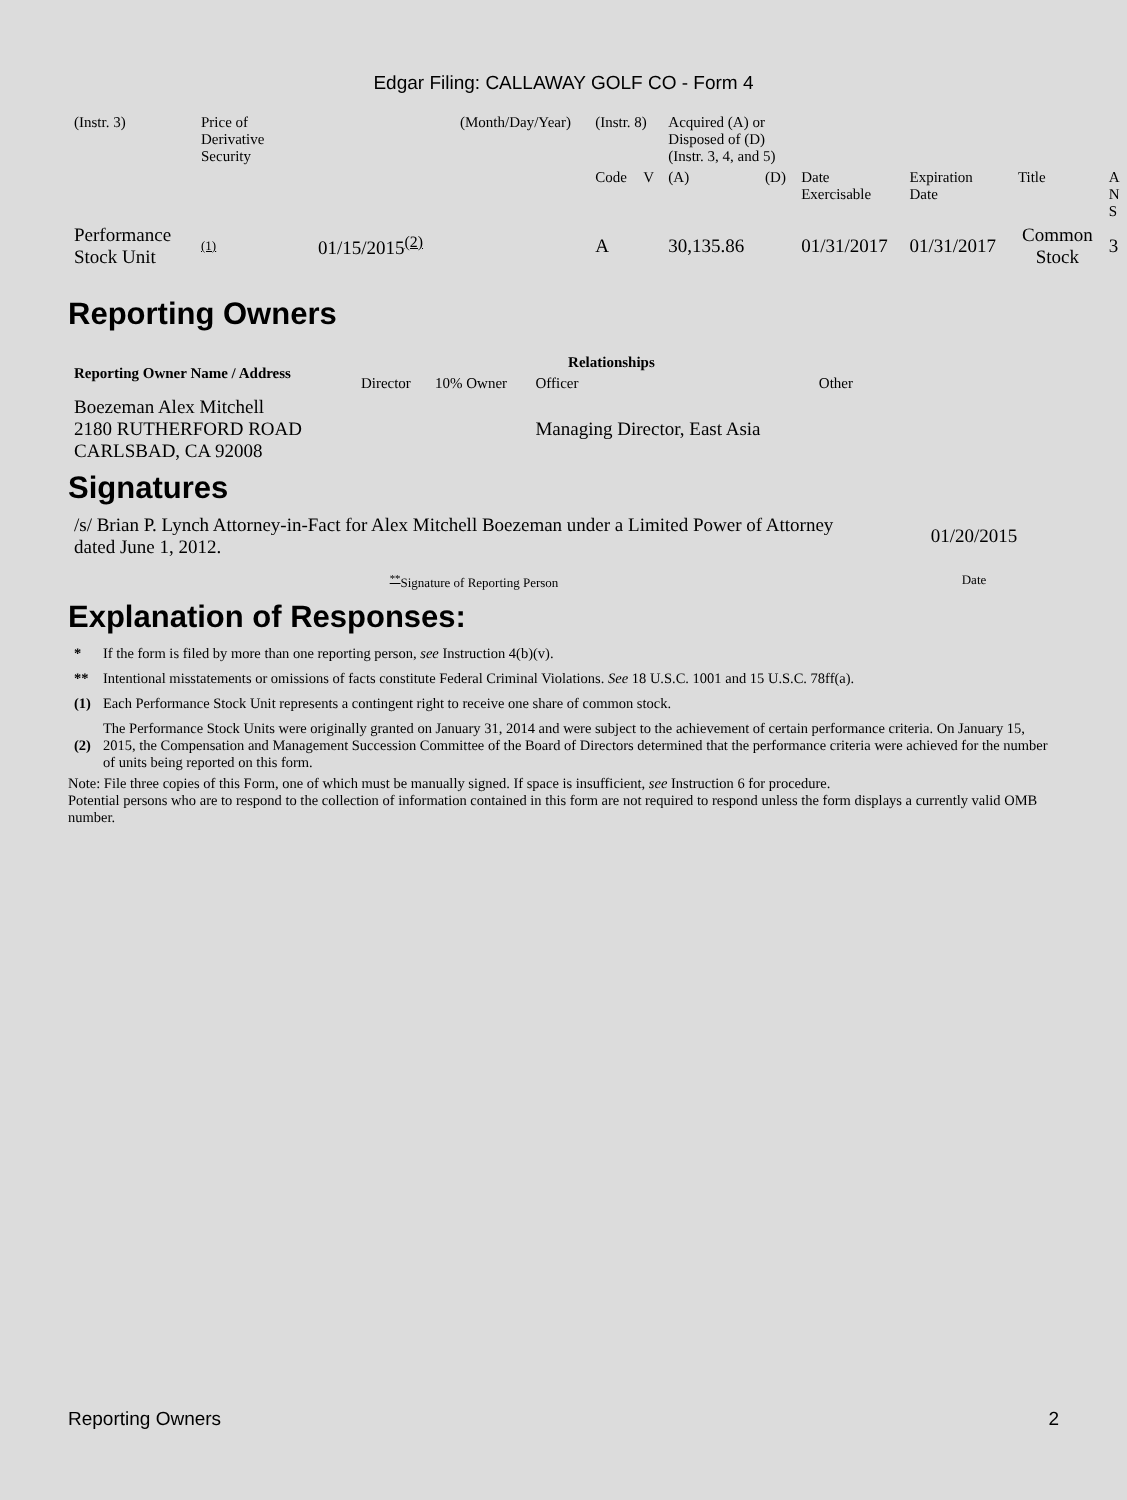Edgar Filing: CALLAWAY GOLF CO - Form 4
| (Instr. 3) | Price of Derivative Security | | (Month/Day/Year) | (Instr. 8) | | Acquired (A) or Disposed of (D) (Instr. 3, 4, and 5) | | | | | |
| | | | | Code | V | (A) | (D) | Date Exercisable | Expiration Date | Title | A N S |
| Performance Stock Unit | (1) | 01/15/2015<sup>(2)</sup> | | A | | 30,135.86 | | 01/31/2017 | 01/31/2017 | Common Stock | 3 |
Reporting Owners
| Reporting Owner Name / Address | Relationships | | | |
| --- | --- | --- | --- | --- |
| | Director | 10% Owner | Officer | Other |
| Boezeman Alex Mitchell 2180 RUTHERFORD ROAD CARLSBAD, CA 92008 | | | Managing Director, East Asia | |
Signatures
| /s/ Brian P. Lynch Attorney-in-Fact for Alex Mitchell Boezeman under a Limited Power of Attorney dated June 1, 2012. | 01/20/2015 |
| <sup>**</sup> Signature of Reporting Person | Date |
Explanation of Responses:
| * | If the form is filed by more than one reporting person, see Instruction 4(b)(v). |
| ** | Intentional misstatements or omissions of facts constitute Federal Criminal Violations. See 18 U.S.C. 1001 and 15 U.S.C. 78ff(a). |
| (1) | Each Performance Stock Unit represents a contingent right to receive one share of common stock. |
| (2) | The Performance Stock Units were originally granted on January 31, 2014 and were subject to the achievement of certain performance criteria. On January 15, 2015, the Compensation and Management Succession Committee of the Board of Directors determined that the performance criteria were achieved for the number of units being reported on this form. |
Note: File three copies of this Form, one of which must be manually signed. If space is insufficient, see Instruction 6 for procedure.
Potential persons who are to respond to the collection of information contained in this form are not required to respond unless the form displays a currently valid OMB number.
Reporting Owners 2